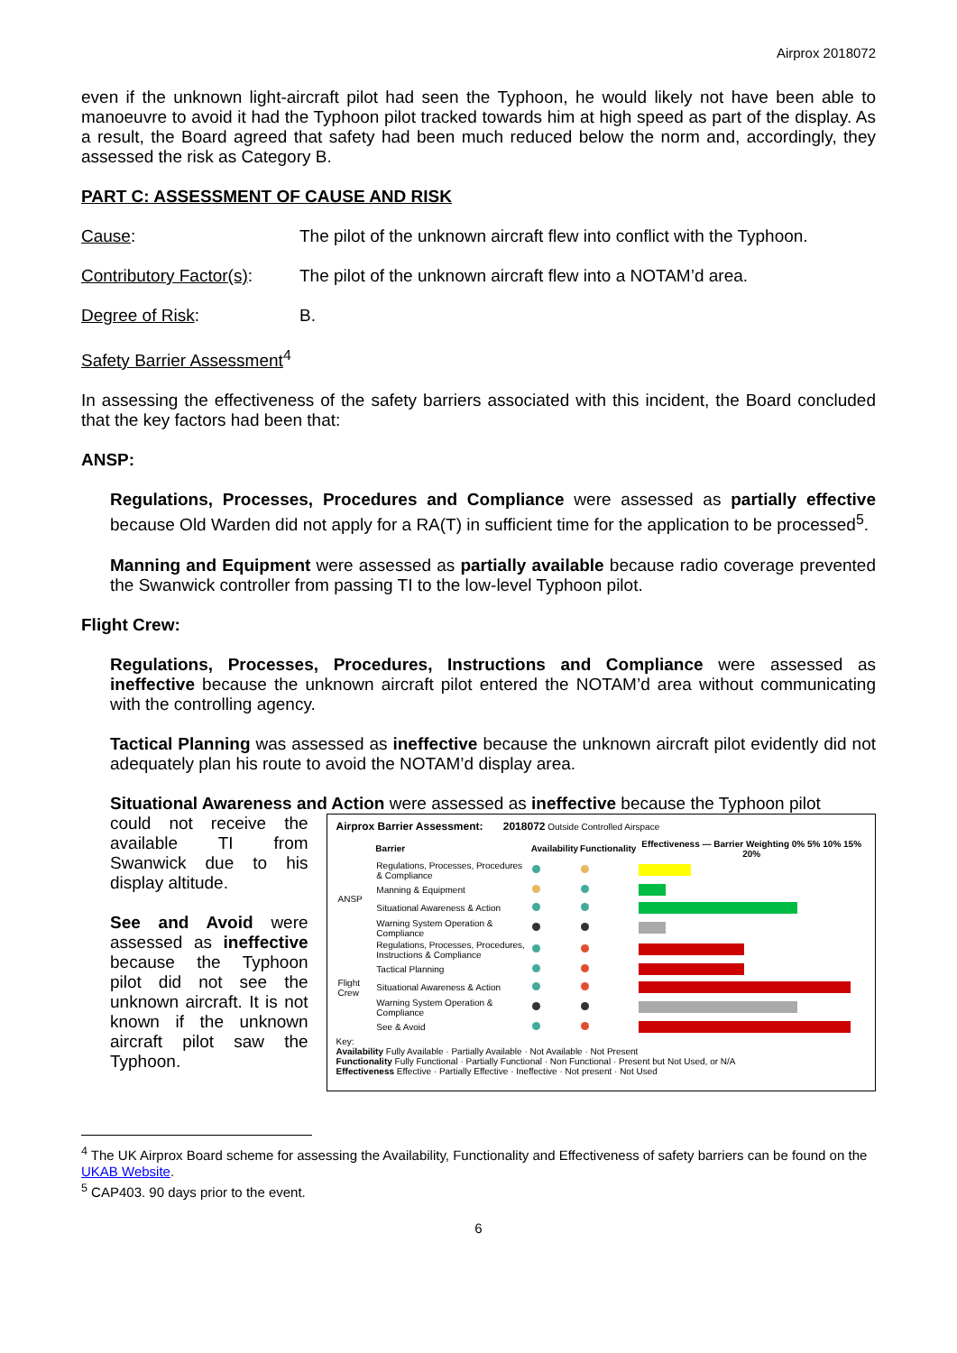Airprox 2018072
even if the unknown light-aircraft pilot had seen the Typhoon, he would likely not have been able to manoeuvre to avoid it had the Typhoon pilot tracked towards him at high speed as part of the display. As a result, the Board agreed that safety had been much reduced below the norm and, accordingly, they assessed the risk as Category B.
PART C: ASSESSMENT OF CAUSE AND RISK
Cause: The pilot of the unknown aircraft flew into conflict with the Typhoon.
Contributory Factor(s):
The pilot of the unknown aircraft flew into a NOTAM’d area.
Degree of Risk: B.
Safety Barrier Assessment<sup>4</sup>
In assessing the effectiveness of the safety barriers associated with this incident, the Board concluded that the key factors had been that:
ANSP:
Regulations, Processes, Procedures and Compliance were assessed as partially effective because Old Warden did not apply for a RA(T) in sufficient time for the application to be processed<sup>5</sup>.
Manning and Equipment were assessed as partially available because radio coverage prevented the Swanwick controller from passing TI to the low-level Typhoon pilot.
Flight Crew:
Regulations, Processes, Procedures, Instructions and Compliance were assessed as ineffective because the unknown aircraft pilot entered the NOTAM’d area without communicating with the controlling agency.
Tactical Planning was assessed as ineffective because the unknown aircraft pilot evidently did not adequately plan his route to avoid the NOTAM’d display area.
Situational Awareness and Action were assessed as ineffective because the Typhoon pilot
could not receive the available TI from Swanwick due to his display altitude.
See and Avoid were assessed as ineffective because the Typhoon pilot did not see the unknown aircraft. It is not known if the unknown aircraft pilot saw the Typhoon.
Airprox Barrier Assessment: 2018072 Outside Controlled Airspace
| | Barrier | Availability | Functionality | Effectiveness — Barrier Weighting 0% 5% 10% 15% 20% |
| --- | --- | --- | --- | --- |
| ANSP | Regulations, Processes, Procedures & Compliance | | | |
| | Manning & Equipment | | | |
| | Situational Awareness & Action | | | |
| | Warning System Operation & Compliance | | | |
| Flight Crew | Regulations, Processes, Procedures, Instructions & Compliance | | | |
| | Tactical Planning | | | |
| | Situational Awareness & Action | | | |
| | Warning System Operation & Compliance | | | |
| | See & Avoid | | | |
Key:
Availability Fully Available · Partially Available · Not Available · Not Present
Functionality Fully Functional · Partially Functional · Non Functional · Present but Not Used, or N/A
Effectiveness Effective · Partially Effective · Ineffective · Not present · Not Used
<sup>4</sup> The UK Airprox Board scheme for assessing the Availability, Functionality and Effectiveness of safety barriers can be found on the UKAB Website.
<sup>5</sup> CAP403. 90 days prior to the event.
6